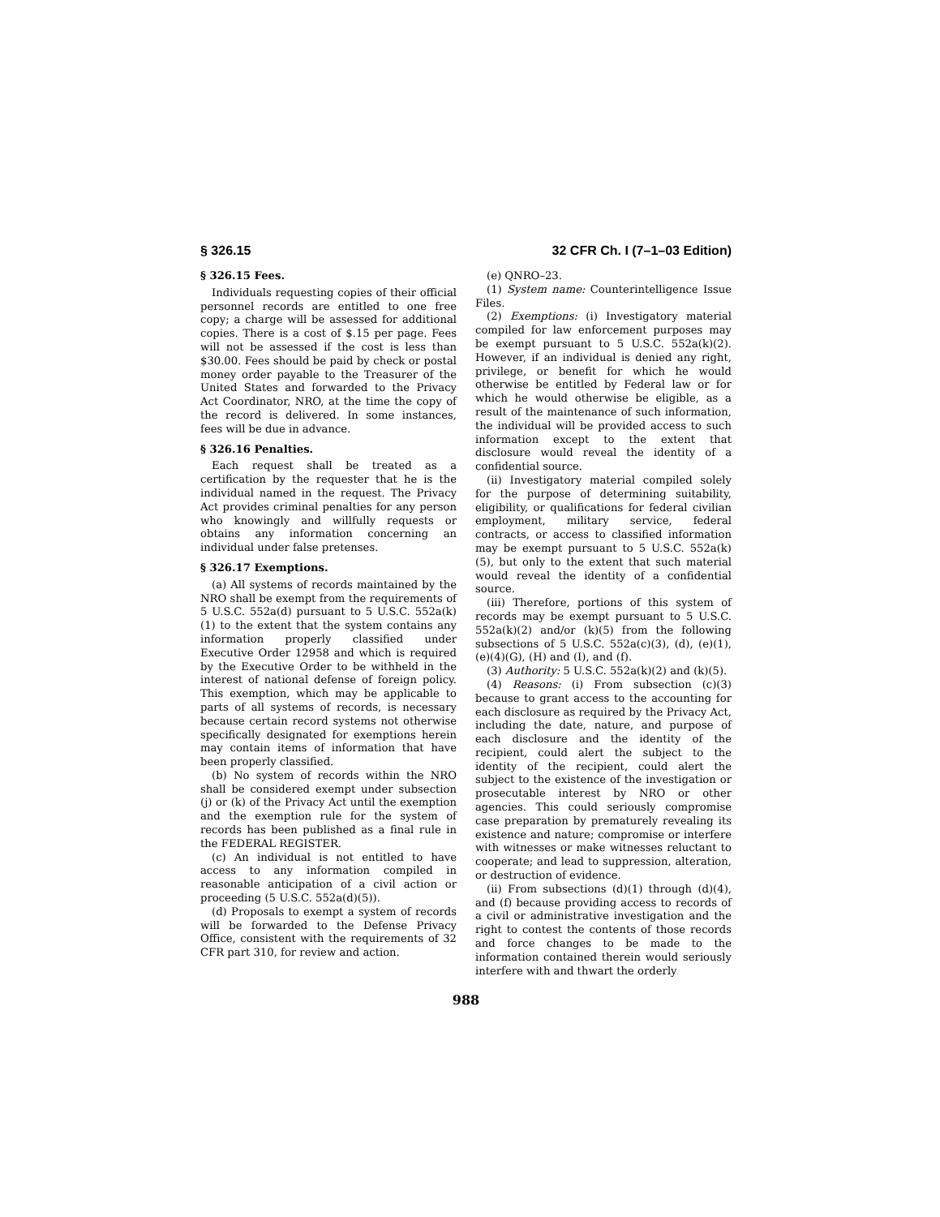§ 326.15 32 CFR Ch. I (7–1–03 Edition)
§ 326.15 Fees.
Individuals requesting copies of their official personnel records are entitled to one free copy; a charge will be assessed for additional copies. There is a cost of $.15 per page. Fees will not be assessed if the cost is less than $30.00. Fees should be paid by check or postal money order payable to the Treasurer of the United States and forwarded to the Privacy Act Coordinator, NRO, at the time the copy of the record is delivered. In some instances, fees will be due in advance.
§ 326.16 Penalties.
Each request shall be treated as a certification by the requester that he is the individual named in the request. The Privacy Act provides criminal penalties for any person who knowingly and willfully requests or obtains any information concerning an individual under false pretenses.
§ 326.17 Exemptions.
(a) All systems of records maintained by the NRO shall be exempt from the requirements of 5 U.S.C. 552a(d) pursuant to 5 U.S.C. 552a(k)(1) to the extent that the system contains any information properly classified under Executive Order 12958 and which is required by the Executive Order to be withheld in the interest of national defense of foreign policy. This exemption, which may be applicable to parts of all systems of records, is necessary because certain record systems not otherwise specifically designated for exemptions herein may contain items of information that have been properly classified.
(b) No system of records within the NRO shall be considered exempt under subsection (j) or (k) of the Privacy Act until the exemption and the exemption rule for the system of records has been published as a final rule in the FEDERAL REGISTER.
(c) An individual is not entitled to have access to any information compiled in reasonable anticipation of a civil action or proceeding (5 U.S.C. 552a(d)(5)).
(d) Proposals to exempt a system of records will be forwarded to the Defense Privacy Office, consistent with the requirements of 32 CFR part 310, for review and action.
(e) QNRO–23.
(1) System name: Counterintelligence Issue Files.
(2) Exemptions: (i) Investigatory material compiled for law enforcement purposes may be exempt pursuant to 5 U.S.C. 552a(k)(2). However, if an individual is denied any right, privilege, or benefit for which he would otherwise be entitled by Federal law or for which he would otherwise be eligible, as a result of the maintenance of such information, the individual will be provided access to such information except to the extent that disclosure would reveal the identity of a confidential source.
(ii) Investigatory material compiled solely for the purpose of determining suitability, eligibility, or qualifications for federal civilian employment, military service, federal contracts, or access to classified information may be exempt pursuant to 5 U.S.C. 552a(k)(5), but only to the extent that such material would reveal the identity of a confidential source.
(iii) Therefore, portions of this system of records may be exempt pursuant to 5 U.S.C. 552a(k)(2) and/or (k)(5) from the following subsections of 5 U.S.C. 552a(c)(3), (d), (e)(1), (e)(4)(G), (H) and (I), and (f).
(3) Authority: 5 U.S.C. 552a(k)(2) and (k)(5).
(4) Reasons: (i) From subsection (c)(3) because to grant access to the accounting for each disclosure as required by the Privacy Act, including the date, nature, and purpose of each disclosure and the identity of the recipient, could alert the subject to the identity of the recipient, could alert the subject to the existence of the investigation or prosecutable interest by NRO or other agencies. This could seriously compromise case preparation by prematurely revealing its existence and nature; compromise or interfere with witnesses or make witnesses reluctant to cooperate; and lead to suppression, alteration, or destruction of evidence.
(ii) From subsections (d)(1) through (d)(4), and (f) because providing access to records of a civil or administrative investigation and the right to contest the contents of those records and force changes to be made to the information contained therein would seriously interfere with and thwart the orderly
988